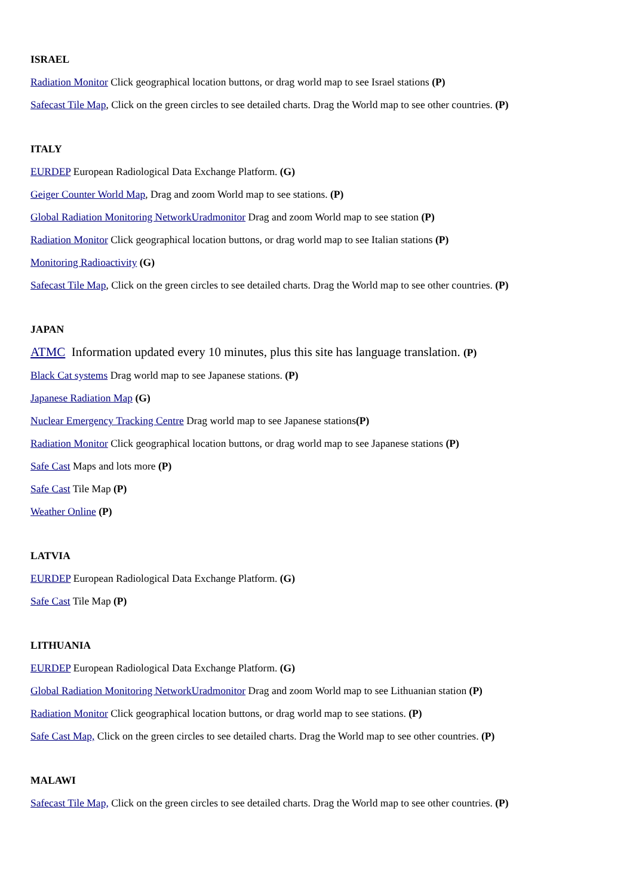ISRAEL
Radiation Monitor Click geographical location buttons, or drag world map to see Israel stations (P)
Safecast Tile Map, Click on the green circles to see detailed charts. Drag the World map to see other countries. (P)
ITALY
EURDEP European Radiological Data Exchange Platform. (G)
Geiger Counter World Map, Drag and zoom World map to see stations. (P)
Global Radiation Monitoring NetworkUradmonitor Drag and zoom World map to see station (P)
Radiation Monitor Click geographical location buttons, or drag world map to see Italian stations (P)
Monitoring Radioactivity (G)
Safecast Tile Map, Click on the green circles to see detailed charts. Drag the World map to see other countries. (P)
JAPAN
ATMC Information updated every 10 minutes, plus this site has language translation. (P)
Black Cat systems Drag world map to see Japanese stations. (P)
Japanese Radiation Map (G)
Nuclear Emergency Tracking Centre Drag world map to see Japanese stations(P)
Radiation Monitor Click geographical location buttons, or drag world map to see Japanese stations (P)
Safe Cast Maps and lots more (P)
Safe Cast Tile Map (P)
Weather Online (P)
LATVIA
EURDEP European Radiological Data Exchange Platform. (G)
Safe Cast Tile Map (P)
LITHUANIA
EURDEP European Radiological Data Exchange Platform. (G)
Global Radiation Monitoring NetworkUradmonitor Drag and zoom World map to see Lithuanian station (P)
Radiation Monitor Click geographical location buttons, or drag world map to see stations. (P)
Safe Cast Map, Click on the green circles to see detailed charts. Drag the World map to see other countries. (P)
MALAWI
Safecast Tile Map, Click on the green circles to see detailed charts. Drag the World map to see other countries. (P)